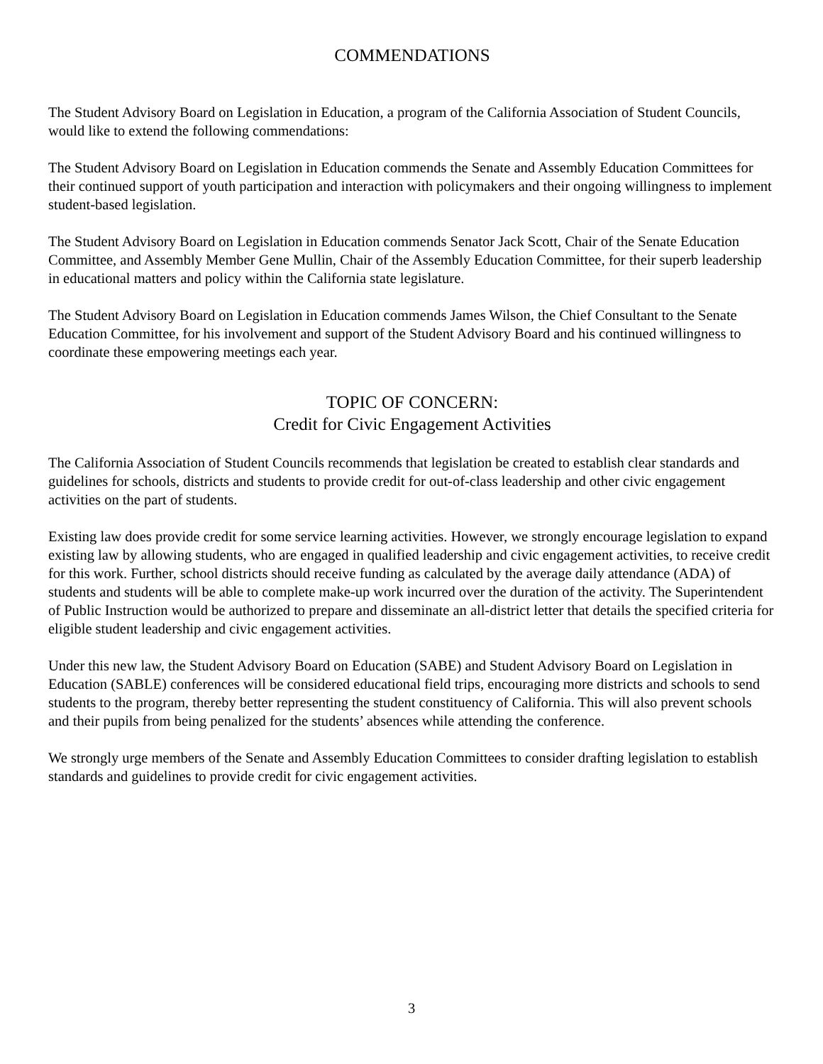COMMENDATIONS
The Student Advisory Board on Legislation in Education, a program of the California Association of Student Councils, would like to extend the following commendations:
The Student Advisory Board on Legislation in Education commends the Senate and Assembly Education Committees for their continued support of youth participation and interaction with policymakers and their ongoing willingness to implement student-based legislation.
The Student Advisory Board on Legislation in Education commends Senator Jack Scott, Chair of the Senate Education Committee, and Assembly Member Gene Mullin, Chair of the Assembly Education Committee, for their superb leadership in educational matters and policy within the California state legislature.
The Student Advisory Board on Legislation in Education commends James Wilson, the Chief Consultant to the Senate Education Committee, for his involvement and support of the Student Advisory Board and his continued willingness to coordinate these empowering meetings each year.
TOPIC OF CONCERN:
Credit for Civic Engagement Activities
The California Association of Student Councils recommends that legislation be created to establish clear standards and guidelines for schools, districts and students to provide credit for out-of-class leadership and other civic engagement activities on the part of students.
Existing law does provide credit for some service learning activities. However, we strongly encourage legislation to expand existing law by allowing students, who are engaged in qualified leadership and civic engagement activities, to receive credit for this work. Further, school districts should receive funding as calculated by the average daily attendance (ADA) of students and students will be able to complete make-up work incurred over the duration of the activity. The Superintendent of Public Instruction would be authorized to prepare and disseminate an all-district letter that details the specified criteria for eligible student leadership and civic engagement activities.
Under this new law, the Student Advisory Board on Education (SABE) and Student Advisory Board on Legislation in Education (SABLE) conferences will be considered educational field trips, encouraging more districts and schools to send students to the program, thereby better representing the student constituency of California. This will also prevent schools and their pupils from being penalized for the students’ absences while attending the conference.
We strongly urge members of the Senate and Assembly Education Committees to consider drafting legislation to establish standards and guidelines to provide credit for civic engagement activities.
3